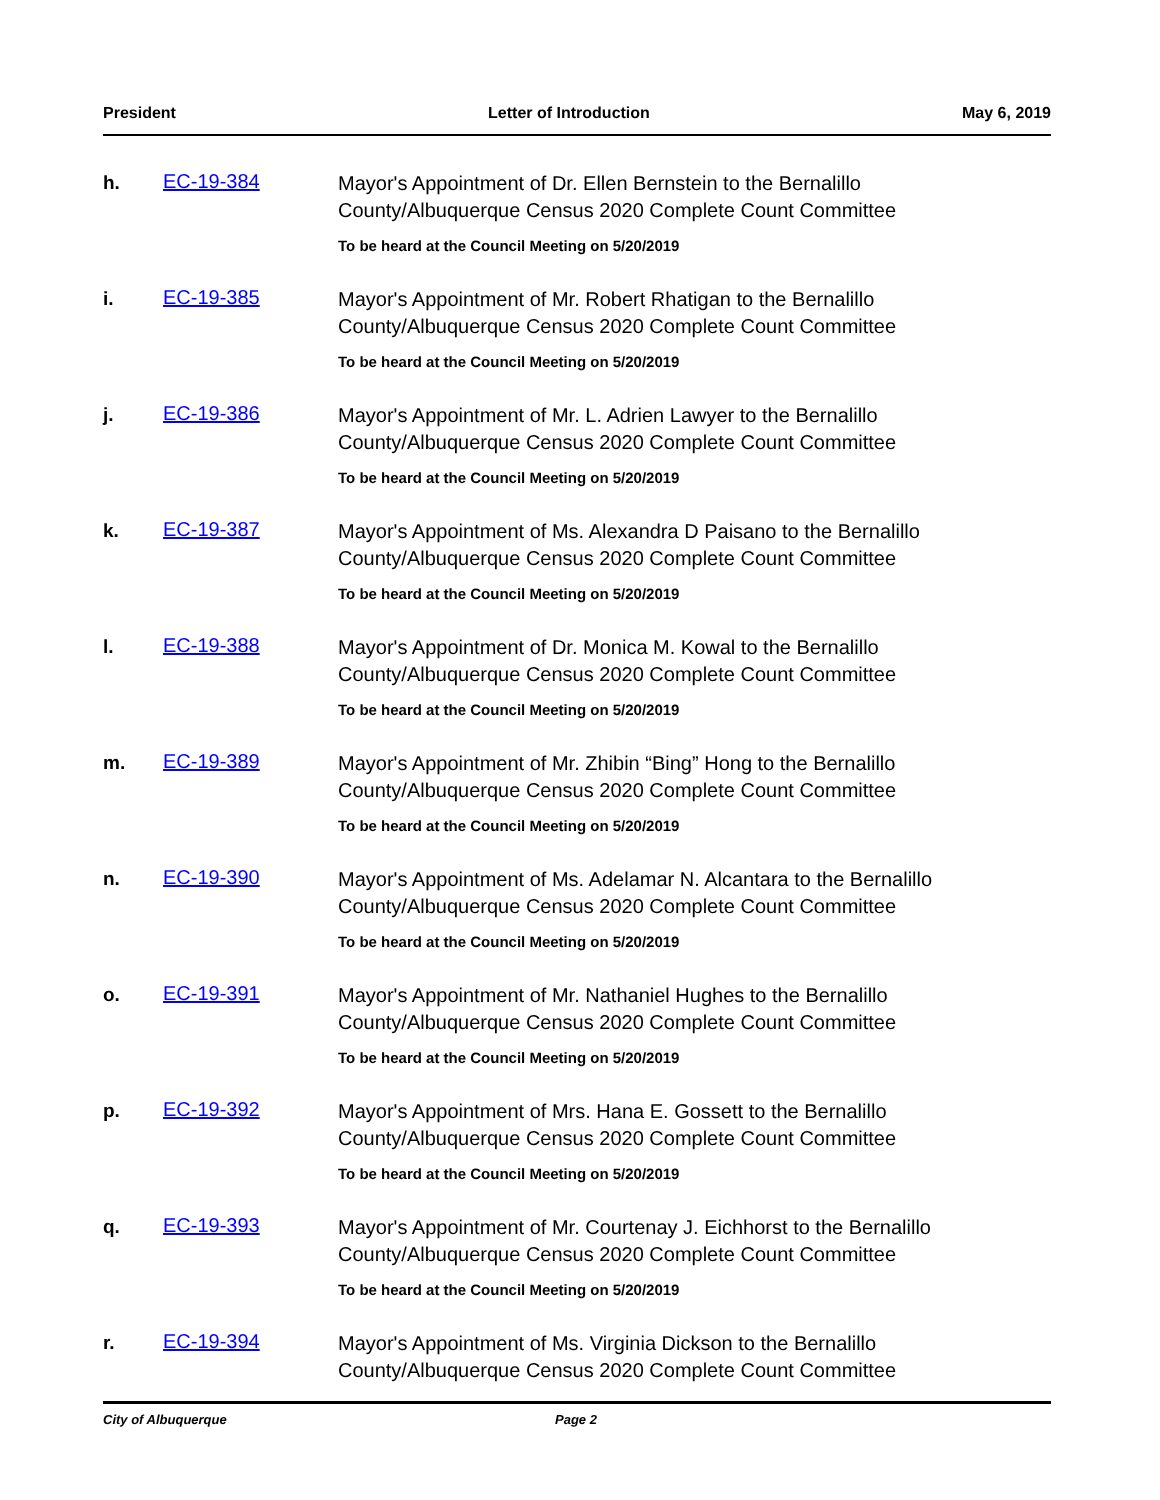President Letter of Introduction May 6, 2019
h. EC-19-384
Mayor's Appointment of Dr. Ellen Bernstein to the Bernalillo
County/Albuquerque Census 2020 Complete Count Committee
To be heard at the Council Meeting on 5/20/2019
i. EC-19-385
Mayor's Appointment of Mr. Robert Rhatigan to the Bernalillo
County/Albuquerque Census 2020 Complete Count Committee
To be heard at the Council Meeting on 5/20/2019
j. EC-19-386
Mayor's Appointment of Mr. L. Adrien Lawyer to the Bernalillo
County/Albuquerque Census 2020 Complete Count Committee
To be heard at the Council Meeting on 5/20/2019
k. EC-19-387
Mayor's Appointment of Ms. Alexandra D Paisano to the Bernalillo
County/Albuquerque Census 2020 Complete Count Committee
To be heard at the Council Meeting on 5/20/2019
l. EC-19-388
Mayor's Appointment of Dr. Monica M. Kowal to the Bernalillo
County/Albuquerque Census 2020 Complete Count Committee
To be heard at the Council Meeting on 5/20/2019
m. EC-19-389
Mayor's Appointment of Mr. Zhibin “Bing” Hong to the Bernalillo
County/Albuquerque Census 2020 Complete Count Committee
To be heard at the Council Meeting on 5/20/2019
n. EC-19-390
Mayor's Appointment of Ms. Adelamar N. Alcantara to the Bernalillo
County/Albuquerque Census 2020 Complete Count Committee
To be heard at the Council Meeting on 5/20/2019
o. EC-19-391
Mayor's Appointment of Mr. Nathaniel Hughes to the Bernalillo
County/Albuquerque Census 2020 Complete Count Committee
To be heard at the Council Meeting on 5/20/2019
p. EC-19-392
Mayor's Appointment of Mrs. Hana E. Gossett to the Bernalillo
County/Albuquerque Census 2020 Complete Count Committee
To be heard at the Council Meeting on 5/20/2019
q. EC-19-393
Mayor's Appointment of Mr. Courtenay J. Eichhorst to the Bernalillo
County/Albuquerque Census 2020 Complete Count Committee
To be heard at the Council Meeting on 5/20/2019
r. EC-19-394
Mayor's Appointment of Ms. Virginia Dickson to the Bernalillo
County/Albuquerque Census 2020 Complete Count Committee
City of Albuquerque Page 2